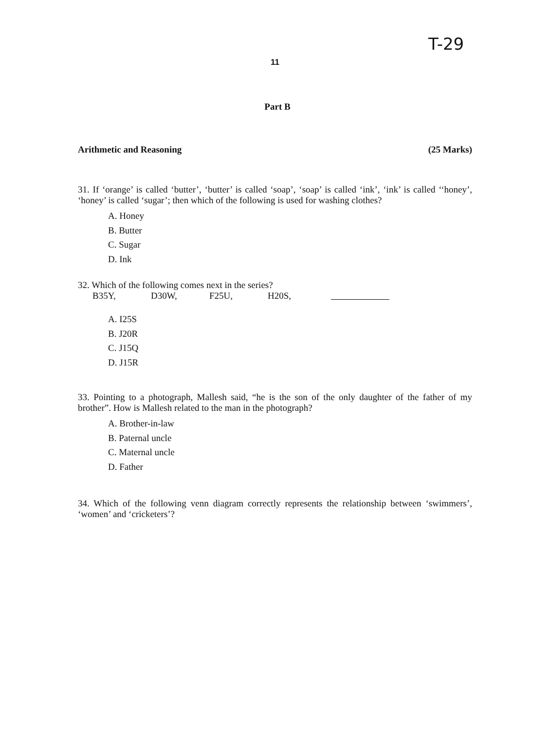T-29
11
Part B
Arithmetic and Reasoning (25 Marks)
31. If ‘orange’ is called ‘butter’, ‘butter’ is called ‘soap’, ‘soap’ is called ‘ink’, ‘ink’ is called ‘‘honey’, ‘honey’ is called ‘sugar’; then which of the following is used for washing clothes?
A. Honey
B. Butter
C. Sugar
D. Ink
32. Which of the following comes next in the series?
B35Y, D30W, F25U, H20S,
A. I25S
B. J20R
C. J15Q
D. J15R
33. Pointing to a photograph, Mallesh said, “he is the son of the only daughter of the father of my brother”. How is Mallesh related to the man in the photograph?
A. Brother-in-law
B. Paternal uncle
C. Maternal uncle
D. Father
34. Which of the following venn diagram correctly represents the relationship between ‘swimmers’, ‘women’ and ‘cricketers’?